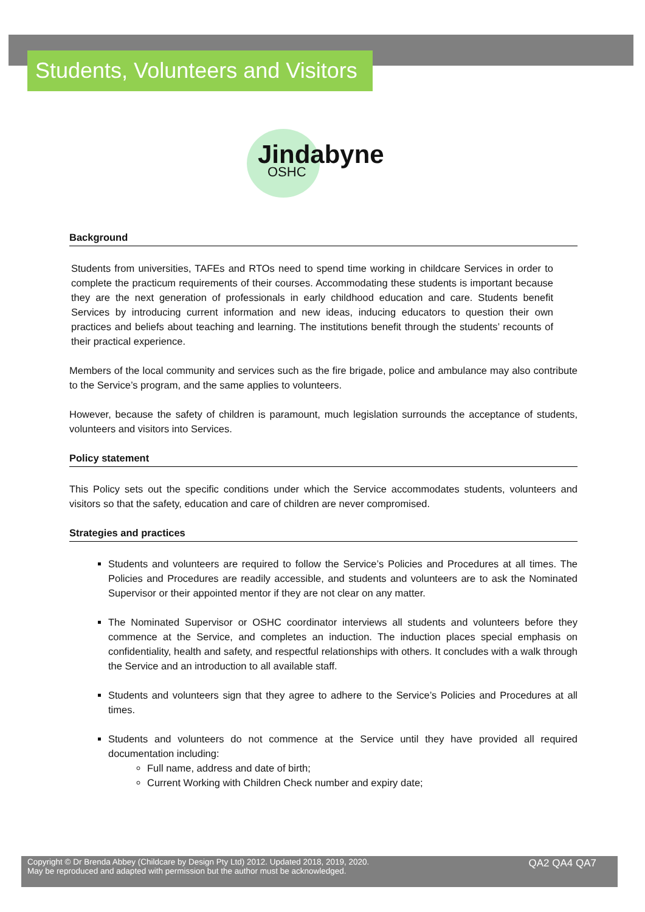Students, Volunteers and Visitors
Jindabyne
OSHC
Background
Students from universities, TAFEs and RTOs need to spend time working in childcare Services in order to complete the practicum requirements of their courses. Accommodating these students is important because they are the next generation of professionals in early childhood education and care. Students benefit Services by introducing current information and new ideas, inducing educators to question their own practices and beliefs about teaching and learning. The institutions benefit through the students’ recounts of their practical experience.
Members of the local community and services such as the fire brigade, police and ambulance may also contribute to the Service’s program, and the same applies to volunteers.
However, because the safety of children is paramount, much legislation surrounds the acceptance of students, volunteers and visitors into Services.
Policy statement
This Policy sets out the specific conditions under which the Service accommodates students, volunteers and visitors so that the safety, education and care of children are never compromised.
Strategies and practices
Students and volunteers are required to follow the Service’s Policies and Procedures at all times. The Policies and Procedures are readily accessible, and students and volunteers are to ask the Nominated Supervisor or their appointed mentor if they are not clear on any matter.
The Nominated Supervisor or OSHC coordinator interviews all students and volunteers before they commence at the Service, and completes an induction. The induction places special emphasis on confidentiality, health and safety, and respectful relationships with others. It concludes with a walk through the Service and an introduction to all available staff.
Students and volunteers sign that they agree to adhere to the Service’s Policies and Procedures at all times.
Students and volunteers do not commence at the Service until they have provided all required documentation including:
Full name, address and date of birth;
Current Working with Children Check number and expiry date;
Copyright © Dr Brenda Abbey (Childcare by Design Pty Ltd) 2012. Updated 2018, 2019, 2020.
May be reproduced and adapted with permission but the author must be acknowledged.
QA2 QA4 QA7